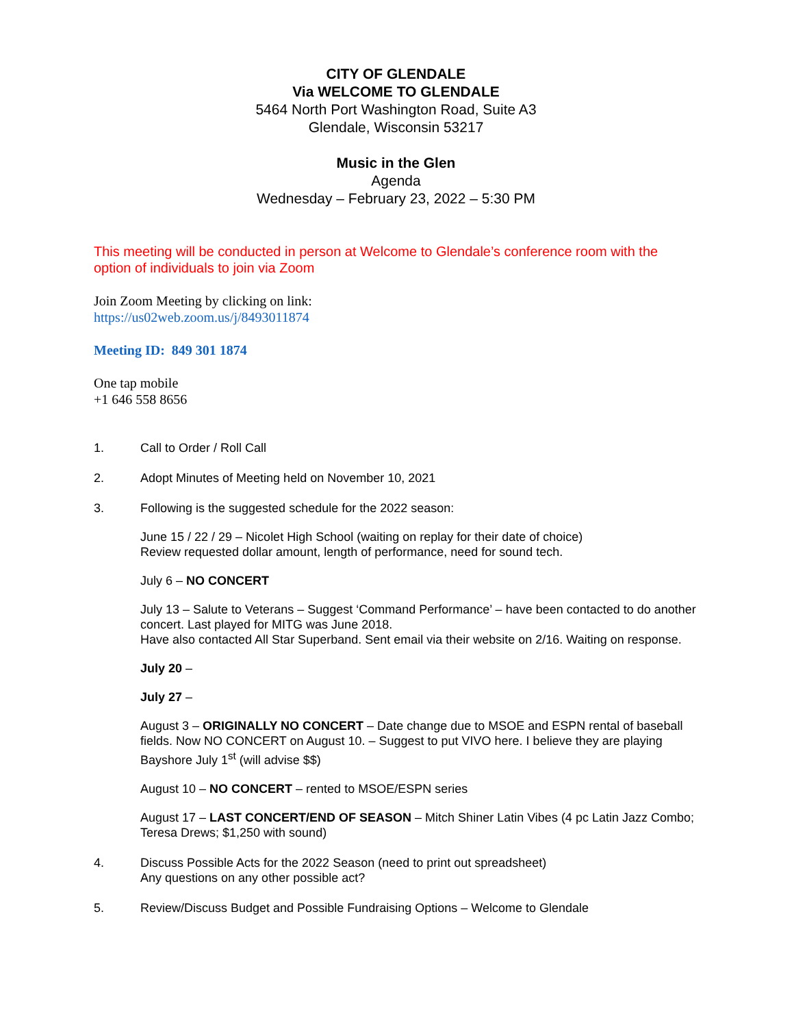CITY OF GLENDALE
Via WELCOME TO GLENDALE
5464 North Port Washington Road, Suite A3
Glendale, Wisconsin 53217
Music in the Glen
Agenda
Wednesday – February 23, 2022 – 5:30 PM
This meeting will be conducted in person at Welcome to Glendale’s conference room with the option of individuals to join via Zoom
Join Zoom Meeting by clicking on link:
https://us02web.zoom.us/j/8493011874
Meeting ID: 849 301 1874
One tap mobile
+1 646 558 8656
1. Call to Order / Roll Call
2. Adopt Minutes of Meeting held on November 10, 2021
3. Following is the suggested schedule for the 2022 season:
June 15 / 22 / 29 – Nicolet High School (waiting on replay for their date of choice)
Review requested dollar amount, length of performance, need for sound tech.
July 6 – NO CONCERT
July 13 – Salute to Veterans – Suggest ‘Command Performance’ – have been contacted to do another concert. Last played for MITG was June 2018.
Have also contacted All Star Superband. Sent email via their website on 2/16. Waiting on response.
July 20 –
July 27 –
August 3 – ORIGINALLY NO CONCERT – Date change due to MSOE and ESPN rental of baseball fields. Now NO CONCERT on August 10. – Suggest to put VIVO here. I believe they are playing Bayshore July 1<sup>st</sup> (will advise $$)
August 10 – NO CONCERT – rented to MSOE/ESPN series
August 17 – LAST CONCERT/END OF SEASON – Mitch Shiner Latin Vibes (4 pc Latin Jazz Combo; Teresa Drews; $1,250 with sound)
4. Discuss Possible Acts for the 2022 Season (need to print out spreadsheet)
Any questions on any other possible act?
5. Review/Discuss Budget and Possible Fundraising Options – Welcome to Glendale